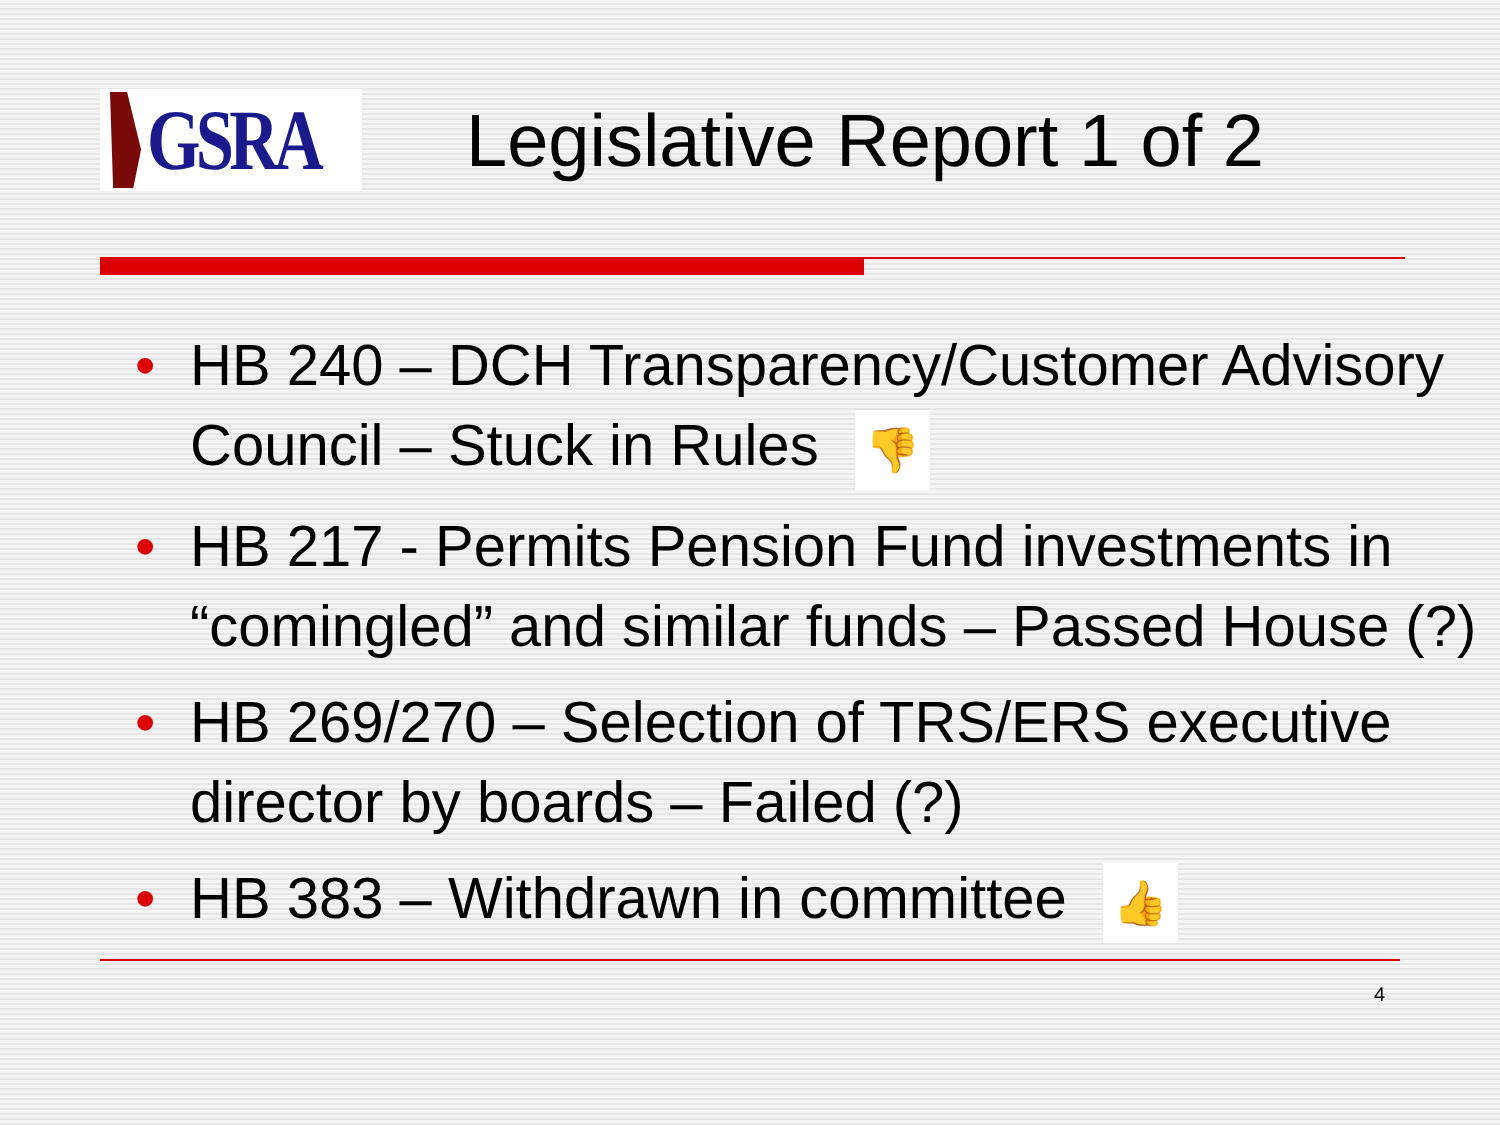GSRA
Legislative Report 1 of 2
• HB 240 – DCH Transparency/Customer Advisory Council – Stuck in Rules 👎
• HB 217 - Permits Pension Fund investments in “comingled” and similar funds – Passed House (?)
• HB 269/270 – Selection of TRS/ERS executive director by boards – Failed (?)
• HB 383 – Withdrawn in committee 👍
4